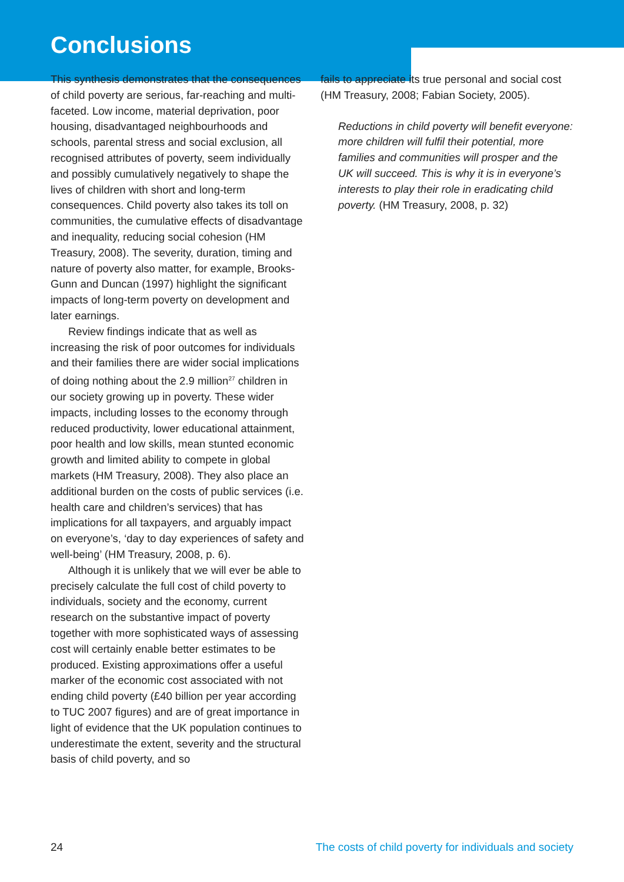Conclusions
This synthesis demonstrates that the consequences of child poverty are serious, far-reaching and multi-faceted. Low income, material deprivation, poor housing, disadvantaged neighbourhoods and schools, parental stress and social exclusion, all recognised attributes of poverty, seem individually and possibly cumulatively negatively to shape the lives of children with short and long-term consequences. Child poverty also takes its toll on communities, the cumulative effects of disadvantage and inequality, reducing social cohesion (HM Treasury, 2008). The severity, duration, timing and nature of poverty also matter, for example, Brooks-Gunn and Duncan (1997) highlight the significant impacts of long-term poverty on development and later earnings.
Review findings indicate that as well as increasing the risk of poor outcomes for individuals and their families there are wider social implications of doing nothing about the 2.9 million<sup>27</sup> children in our society growing up in poverty. These wider impacts, including losses to the economy through reduced productivity, lower educational attainment, poor health and low skills, mean stunted economic growth and limited ability to compete in global markets (HM Treasury, 2008). They also place an additional burden on the costs of public services (i.e. health care and children’s services) that has implications for all taxpayers, and arguably impact on everyone’s, ‘day to day experiences of safety and well-being’ (HM Treasury, 2008, p. 6).
Although it is unlikely that we will ever be able to precisely calculate the full cost of child poverty to individuals, society and the economy, current research on the substantive impact of poverty together with more sophisticated ways of assessing cost will certainly enable better estimates to be produced. Existing approximations offer a useful marker of the economic cost associated with not ending child poverty (£40 billion per year according to TUC 2007 figures) and are of great importance in light of evidence that the UK population continues to underestimate the extent, severity and the structural basis of child poverty, and so
fails to appreciate its true personal and social cost (HM Treasury, 2008; Fabian Society, 2005).
Reductions in child poverty will benefit everyone: more children will fulfil their potential, more families and communities will prosper and the UK will succeed. This is why it is in everyone’s interests to play their role in eradicating child poverty. (HM Treasury, 2008, p. 32)
24 The costs of child poverty for individuals and society